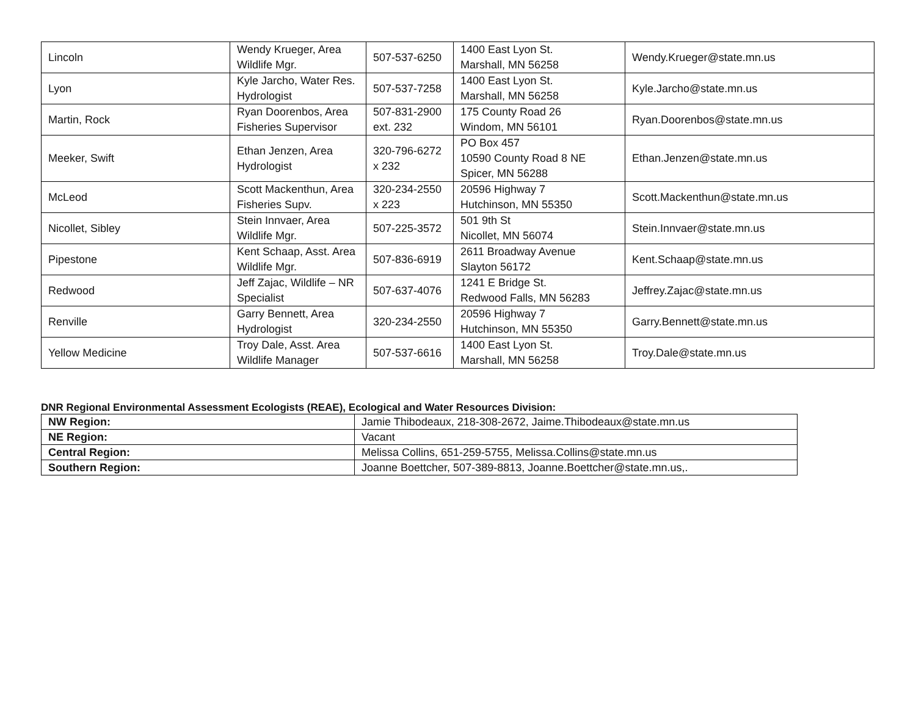| Lincoln | Wendy Krueger, Area Wildlife Mgr. | 507-537-6250 | 1400 East Lyon St. Marshall, MN 56258 | Wendy.Krueger@state.mn.us |
| Lyon | Kyle Jarcho, Water Res. Hydrologist | 507-537-7258 | 1400 East Lyon St. Marshall, MN 56258 | Kyle.Jarcho@state.mn.us |
| Martin, Rock | Ryan Doorenbos, Area Fisheries Supervisor | 507-831-2900 ext. 232 | 175 County Road 26 Windom, MN 56101 | Ryan.Doorenbos@state.mn.us |
| Meeker, Swift | Ethan Jenzen, Area Hydrologist | 320-796-6272 x 232 | PO Box 457 10590 County Road 8 NE Spicer, MN 56288 | Ethan.Jenzen@state.mn.us |
| McLeod | Scott Mackenthun, Area Fisheries Supv. | 320-234-2550 x 223 | 20596 Highway 7 Hutchinson, MN 55350 | Scott.Mackenthun@state.mn.us |
| Nicollet, Sibley | Stein Innvaer, Area Wildlife Mgr. | 507-225-3572 | 501 9th St Nicollet, MN 56074 | Stein.Innvaer@state.mn.us |
| Pipestone | Kent Schaap, Asst. Area Wildlife Mgr. | 507-836-6919 | 2611 Broadway Avenue Slayton 56172 | Kent.Schaap@state.mn.us |
| Redwood | Jeff Zajac, Wildlife – NR Specialist | 507-637-4076 | 1241 E Bridge St. Redwood Falls, MN 56283 | Jeffrey.Zajac@state.mn.us |
| Renville | Garry Bennett, Area Hydrologist | 320-234-2550 | 20596 Highway 7 Hutchinson, MN 55350 | Garry.Bennett@state.mn.us |
| Yellow Medicine | Troy Dale, Asst. Area Wildlife Manager | 507-537-6616 | 1400 East Lyon St. Marshall, MN 56258 | Troy.Dale@state.mn.us |
DNR Regional Environmental Assessment Ecologists (REAE), Ecological and Water Resources Division:
| NW Region: | Jamie Thibodeaux, 218-308-2672, Jaime.Thibodeaux@state.mn.us |
| NE Region: | Vacant |
| Central Region: | Melissa Collins, 651-259-5755, Melissa.Collins@state.mn.us |
| Southern Region: | Joanne Boettcher, 507-389-8813, Joanne.Boettcher@state.mn.us,. |